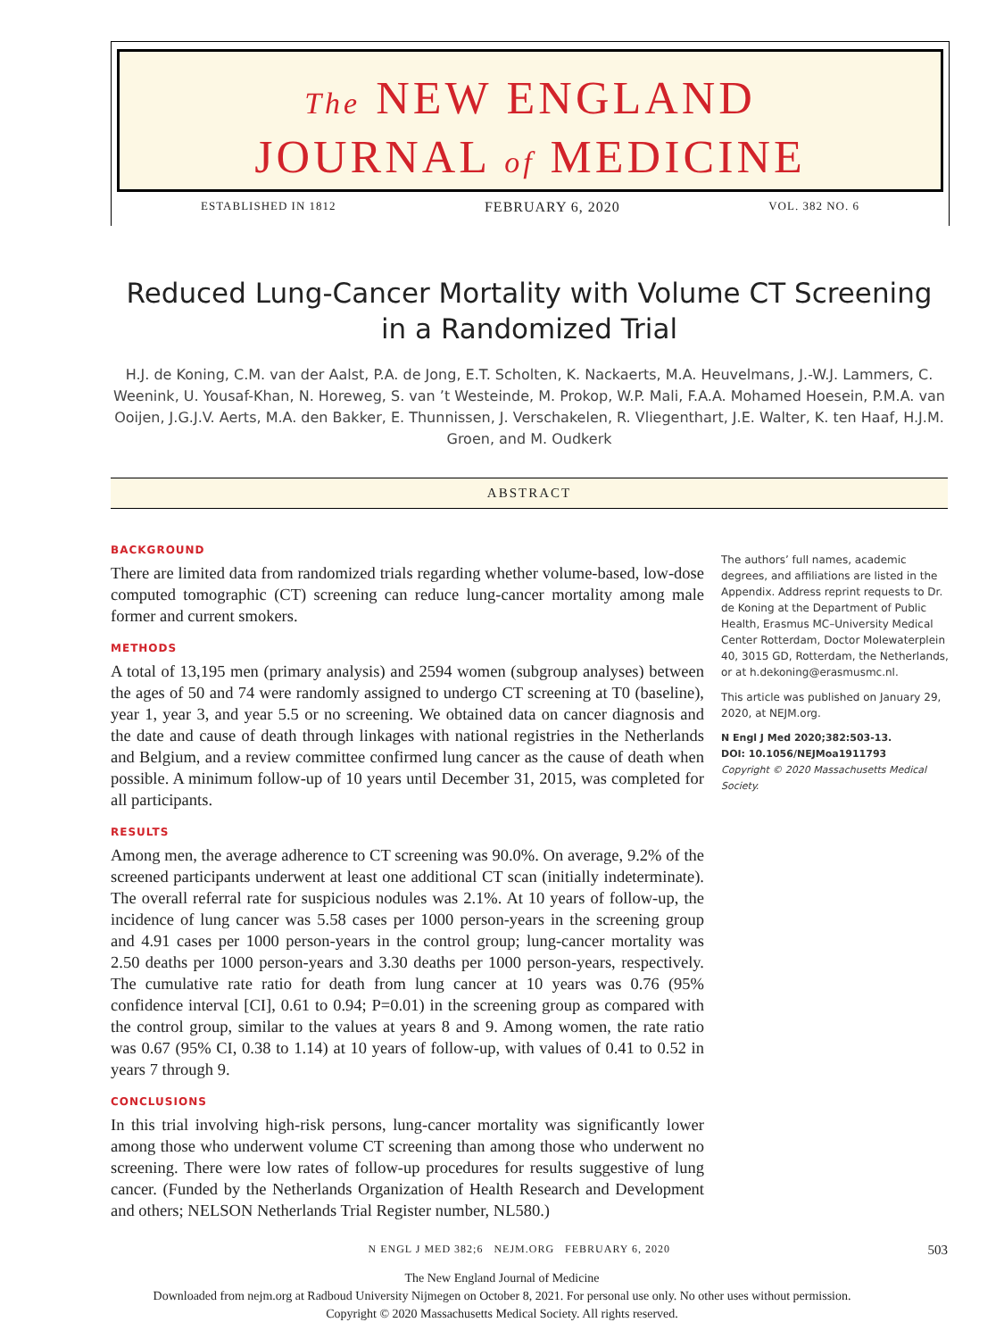The NEW ENGLAND
JOURNAL of MEDICINE
ESTABLISHED IN 1812 FEBRUARY 6, 2020 VOL. 382 NO. 6
Reduced Lung-Cancer Mortality with Volume CT Screening
in a Randomized Trial
H.J. de Koning, C.M. van der Aalst, P.A. de Jong, E.T. Scholten, K. Nackaerts, M.A. Heuvelmans, J.-W.J. Lammers, C. Weenink, U. Yousaf-Khan, N. Horeweg, S. van ’t Westeinde, M. Prokop, W.P. Mali, F.A.A. Mohamed Hoesein, P.M.A. van Ooijen, J.G.J.V. Aerts, M.A. den Bakker, E. Thunnissen, J. Verschakelen, R. Vliegenthart, J.E. Walter, K. ten Haaf, H.J.M. Groen, and M. Oudkerk
ABSTRACT
BACKGROUND
There are limited data from randomized trials regarding whether volume-based, low-dose computed tomographic (CT) screening can reduce lung-cancer mortality among male former and current smokers.
METHODS
A total of 13,195 men (primary analysis) and 2594 women (subgroup analyses) between the ages of 50 and 74 were randomly assigned to undergo CT screening at T0 (baseline), year 1, year 3, and year 5.5 or no screening. We obtained data on cancer diagnosis and the date and cause of death through linkages with national registries in the Netherlands and Belgium, and a review committee confirmed lung cancer as the cause of death when possible. A minimum follow-up of 10 years until December 31, 2015, was completed for all participants.
RESULTS
Among men, the average adherence to CT screening was 90.0%. On average, 9.2% of the screened participants underwent at least one additional CT scan (initially indeterminate). The overall referral rate for suspicious nodules was 2.1%. At 10 years of follow-up, the incidence of lung cancer was 5.58 cases per 1000 person-years in the screening group and 4.91 cases per 1000 person-years in the control group; lung-cancer mortality was 2.50 deaths per 1000 person-years and 3.30 deaths per 1000 person-years, respectively. The cumulative rate ratio for death from lung cancer at 10 years was 0.76 (95% confidence interval [CI], 0.61 to 0.94; P=0.01) in the screening group as compared with the control group, similar to the values at years 8 and 9. Among women, the rate ratio was 0.67 (95% CI, 0.38 to 1.14) at 10 years of follow-up, with values of 0.41 to 0.52 in years 7 through 9.
CONCLUSIONS
In this trial involving high-risk persons, lung-cancer mortality was significantly lower among those who underwent volume CT screening than among those who underwent no screening. There were low rates of follow-up procedures for results suggestive of lung cancer. (Funded by the Netherlands Organization of Health Research and Development and others; NELSON Netherlands Trial Register number, NL580.)
The authors’ full names, academic degrees, and affiliations are listed in the Appendix. Address reprint requests to Dr. de Koning at the Department of Public Health, Erasmus MC–University Medical Center Rotterdam, Doctor Molewaterplein 40, 3015 GD, Rotterdam, the Netherlands, or at h.dekoning@erasmusmc.nl.
This article was published on January 29, 2020, at NEJM.org.
N Engl J Med 2020;382:503-13.
DOI: 10.1056/NEJMoa1911793
Copyright © 2020 Massachusetts Medical Society.
N ENGL J MED 382;6 NEJM.ORG FEBRUARY 6, 2020 503
The New England Journal of Medicine
Downloaded from nejm.org at Radboud University Nijmegen on October 8, 2021. For personal use only. No other uses without permission.
Copyright © 2020 Massachusetts Medical Society. All rights reserved.